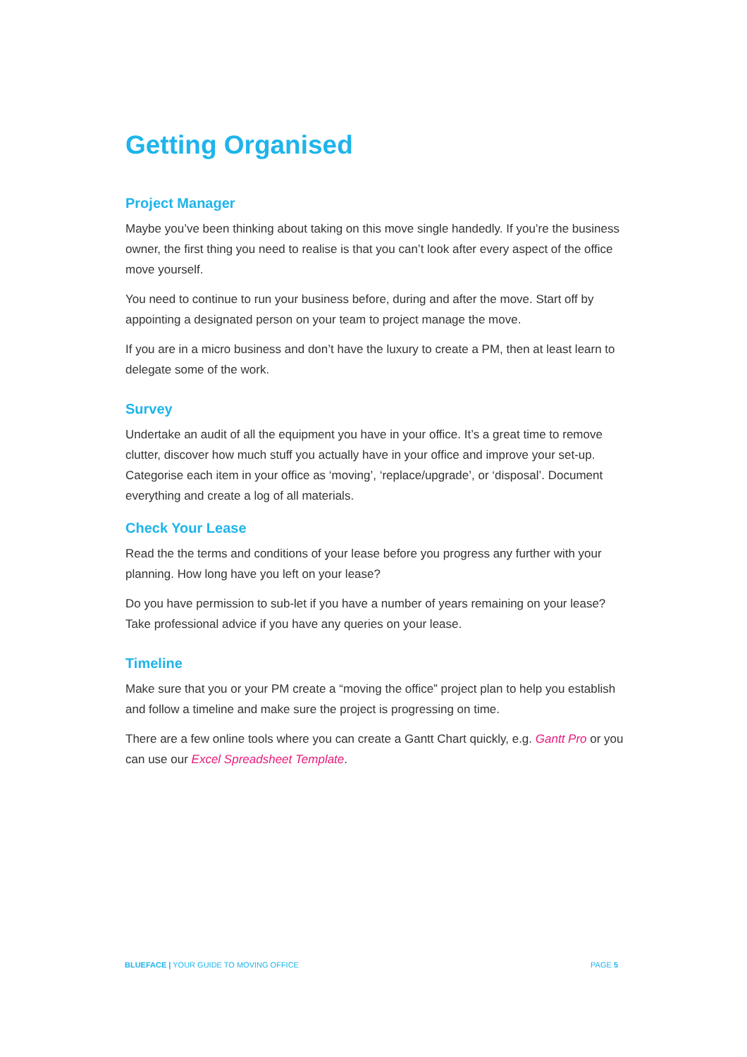Getting Organised
Project Manager
Maybe you’ve been thinking about taking on this move single handedly. If you’re the business owner, the first thing you need to realise is that you can’t look after every aspect of the office move yourself.
You need to continue to run your business before, during and after the move. Start off by appointing a designated person on your team to project manage the move.
If you are in a micro business and don’t have the luxury to create a PM, then at least learn to delegate some of the work.
Survey
Undertake an audit of all the equipment you have in your office. It’s a great time to remove clutter, discover how much stuff you actually have in your office and improve your set-up. Categorise each item in your office as ‘moving’, ‘replace/upgrade’, or ‘disposal’. Document everything and create a log of all materials.
Check Your Lease
Read the the terms and conditions of your lease before you progress any further with your planning. How long have you left on your lease?
Do you have permission to sub-let if you have a number of years remaining on your lease? Take professional advice if you have any queries on your lease.
Timeline
Make sure that you or your PM create a “moving the office” project plan to help you establish and follow a timeline and make sure the project is progressing on time.
There are a few online tools where you can create a Gantt Chart quickly, e.g. Gantt Pro or you can use our Excel Spreadsheet Template.
BLUEFACE | YOUR GUIDE TO MOVING OFFICE PAGE 5